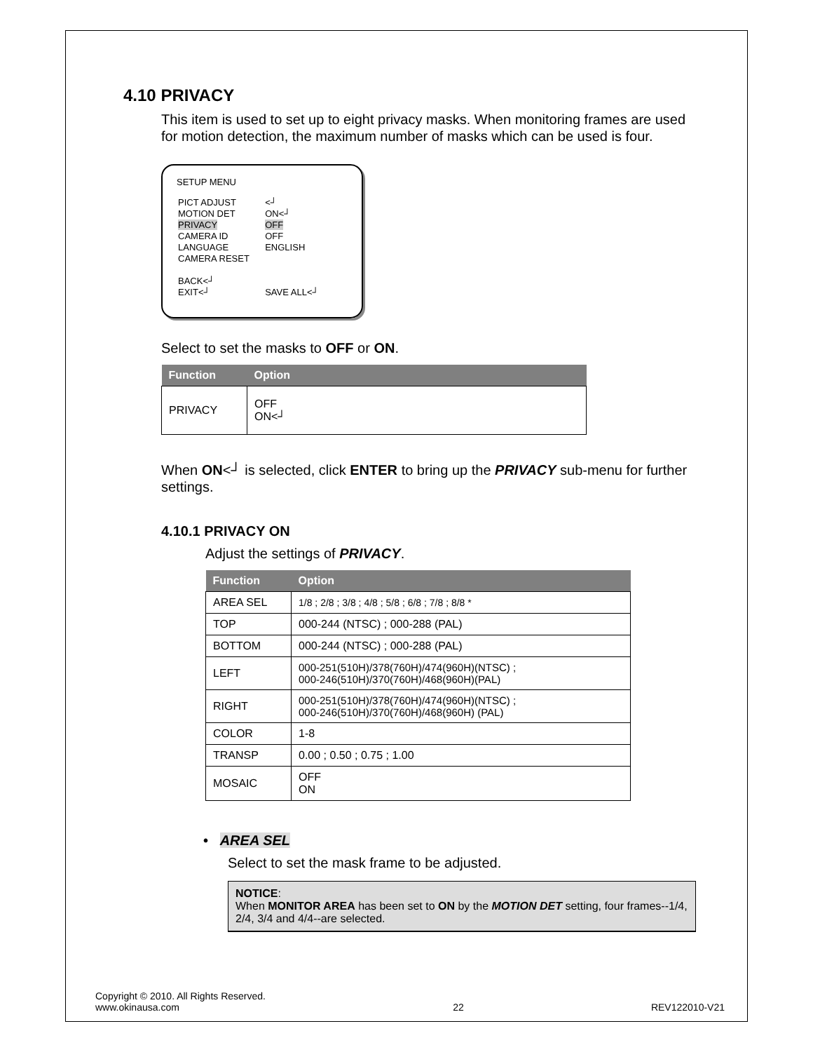4.10 PRIVACY
This item is used to set up to eight privacy masks. When monitoring frames are used for motion detection, the maximum number of masks which can be used is four.
SETUP MENU
| PICT ADJUST | <┘ |
| MOTION DET | ON<┘ |
| PRIVACY | OFF |
| CAMERA ID | OFF |
| LANGUAGE | ENGLISH |
| CAMERA RESET | |
| BACK<┘ | |
| EXIT<┘ | SAVE ALL<┘ |
Select to set the masks to OFF or ON.
| Function | Option |
| --- | --- |
| PRIVACY | OFF ON<┘ |
When ON<┘ is selected, click ENTER to bring up the PRIVACY sub-menu for further settings.
4.10.1 PRIVACY ON
Adjust the settings of PRIVACY.
| Function | Option |
| --- | --- |
| AREA SEL | 1/8 ; 2/8 ; 3/8 ; 4/8 ; 5/8 ; 6/8 ; 7/8 ; 8/8 * |
| TOP | 000-244 (NTSC) ; 000-288 (PAL) |
| BOTTOM | 000-244 (NTSC) ; 000-288 (PAL) |
| LEFT | 000-251(510H)/378(760H)/474(960H)(NTSC) ; 000-246(510H)/370(760H)/468(960H)(PAL) |
| RIGHT | 000-251(510H)/378(760H)/474(960H)(NTSC) ; 000-246(510H)/370(760H)/468(960H) (PAL) |
| COLOR | 1-8 |
| TRANSP | 0.00 ; 0.50 ; 0.75 ; 1.00 |
| MOSAIC | OFF ON |
• AREA SEL
Select to set the mask frame to be adjusted.
NOTICE:
When MONITOR AREA has been set to ON by the MOTION DET setting, four frames--1/4, 2/4, 3/4 and 4/4--are selected.
Copyright © 2010. All Rights Reserved.
www.okinausa.com
22
REV122010-V21